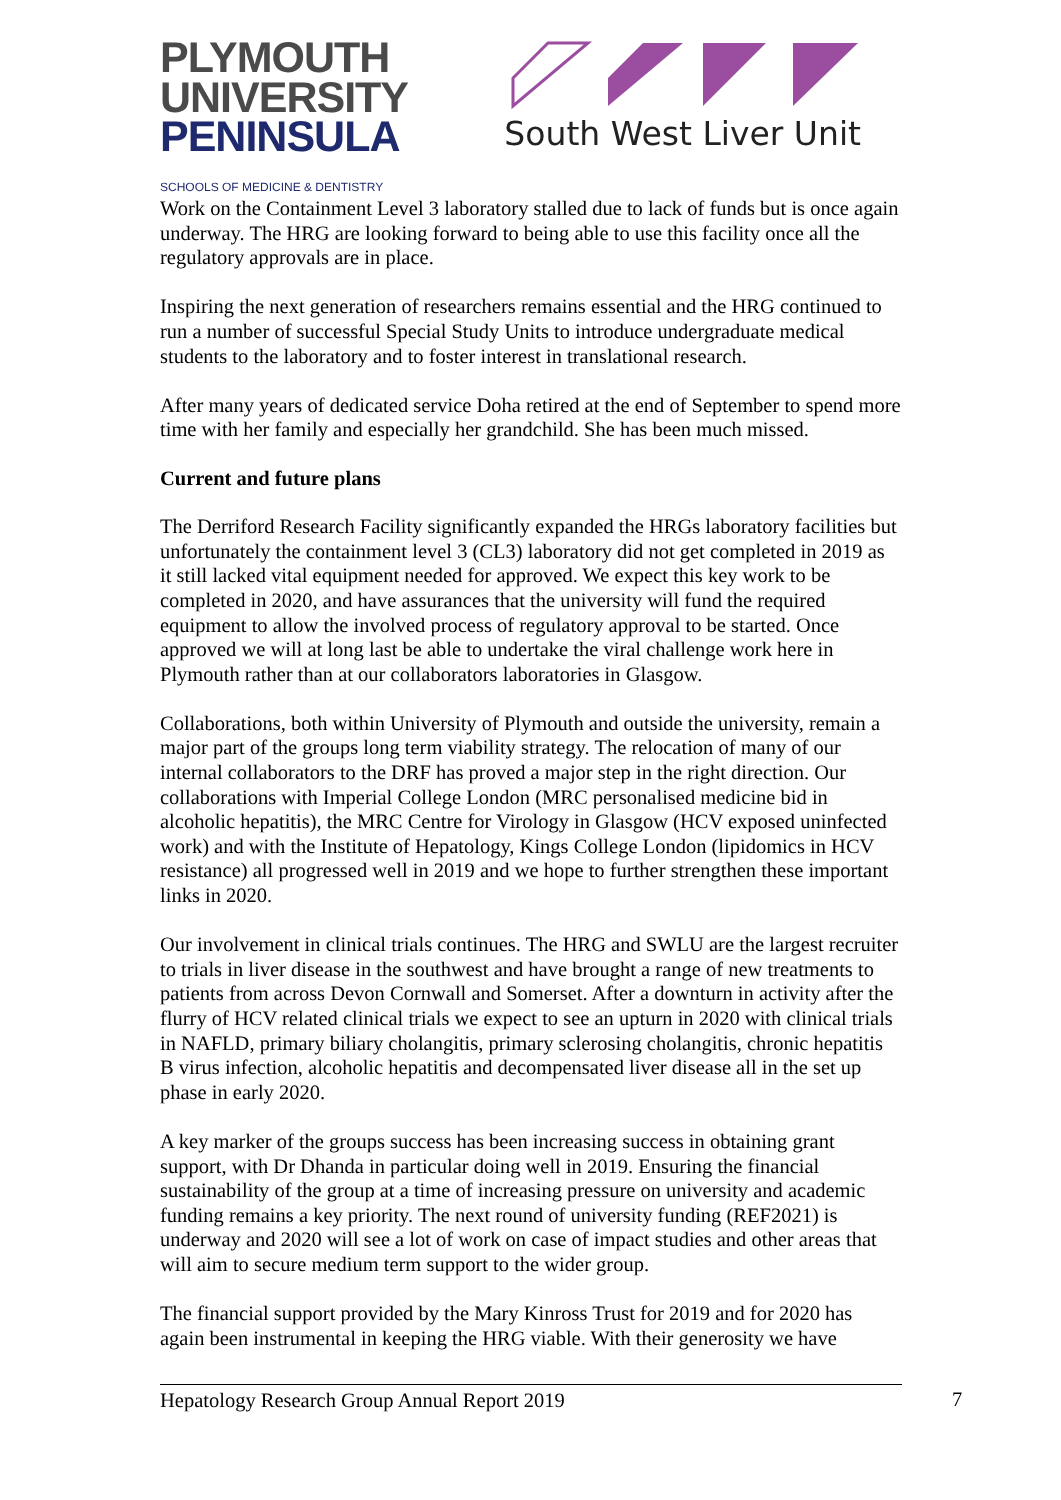PLYMOUTH
UNIVERSITY
PENINSULA
SCHOOLS OF MEDICINE & DENTISTRY
South West Liver Unit
Work on the Containment Level 3 laboratory stalled due to lack of funds but is once again underway. The HRG are looking forward to being able to use this facility once all the regulatory approvals are in place.
Inspiring the next generation of researchers remains essential and the HRG continued to run a number of successful Special Study Units to introduce undergraduate medical students to the laboratory and to foster interest in translational research.
After many years of dedicated service Doha retired at the end of September to spend more time with her family and especially her grandchild. She has been much missed.
Current and future plans
The Derriford Research Facility significantly expanded the HRGs laboratory facilities but unfortunately the containment level 3 (CL3) laboratory did not get completed in 2019 as it still lacked vital equipment needed for approved. We expect this key work to be completed in 2020, and have assurances that the university will fund the required equipment to allow the involved process of regulatory approval to be started. Once approved we will at long last be able to undertake the viral challenge work here in Plymouth rather than at our collaborators laboratories in Glasgow.
Collaborations, both within University of Plymouth and outside the university, remain a major part of the groups long term viability strategy. The relocation of many of our internal collaborators to the DRF has proved a major step in the right direction. Our collaborations with Imperial College London (MRC personalised medicine bid in alcoholic hepatitis), the MRC Centre for Virology in Glasgow (HCV exposed uninfected work) and with the Institute of Hepatology, Kings College London (lipidomics in HCV resistance) all progressed well in 2019 and we hope to further strengthen these important links in 2020.
Our involvement in clinical trials continues. The HRG and SWLU are the largest recruiter to trials in liver disease in the southwest and have brought a range of new treatments to patients from across Devon Cornwall and Somerset. After a downturn in activity after the flurry of HCV related clinical trials we expect to see an upturn in 2020 with clinical trials in NAFLD, primary biliary cholangitis, primary sclerosing cholangitis, chronic hepatitis B virus infection, alcoholic hepatitis and decompensated liver disease all in the set up phase in early 2020.
A key marker of the groups success has been increasing success in obtaining grant support, with Dr Dhanda in particular doing well in 2019. Ensuring the financial sustainability of the group at a time of increasing pressure on university and academic funding remains a key priority. The next round of university funding (REF2021) is underway and 2020 will see a lot of work on case of impact studies and other areas that will aim to secure medium term support to the wider group.
The financial support provided by the Mary Kinross Trust for 2019 and for 2020 has again been instrumental in keeping the HRG viable. With their generosity we have
Hepatology Research Group Annual Report 2019 7